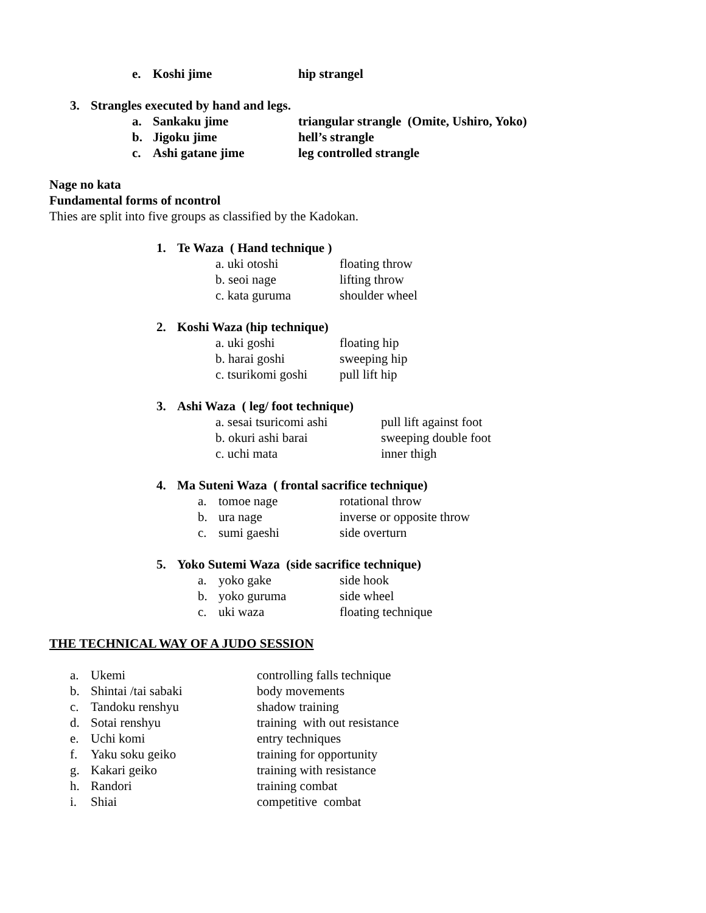e. Koshi jime hip strangel
3. Strangles executed by hand and legs.
a. Sankaku jime triangular strangle (Omite, Ushiro, Yoko)
b. Jigoku jime hell’s strangle
c. Ashi gatane jime leg controlled strangle
Nage no kata
Fundamental forms of ncontrol
Thies are split into five groups as classified by the Kadokan.
1. Te Waza ( Hand technique )
a. uki otoshi floating throw
b. seoi nage lifting throw
c. kata guruma shoulder wheel
2. Koshi Waza (hip technique)
a. uki goshi floating hip
b. harai goshi sweeping hip
c. tsurikomi goshi pull lift hip
3. Ashi Waza ( leg/ foot technique)
a. sesai tsuricomi ashi pull lift against foot
b. okuri ashi barai sweeping double foot
c. uchi mata inner thigh
4. Ma Suteni Waza ( frontal sacrifice technique)
a. tomoe nage rotational throw
b. ura nage inverse or opposite throw
c. sumi gaeshi side overturn
5. Yoko Sutemi Waza (side sacrifice technique)
a. yoko gake side hook
b. yoko guruma side wheel
c. uki waza floating technique
THE TECHNICAL WAY OF A JUDO SESSION
a. Ukemi controlling falls technique
b. Shintai /tai sabaki body movements
c. Tandoku renshyu shadow training
d. Sotai renshyu training with out resistance
e. Uchi komi entry techniques
f. Yaku soku geiko training for opportunity
g. Kakari geiko training with resistance
h. Randori training combat
i. Shiai competitive combat